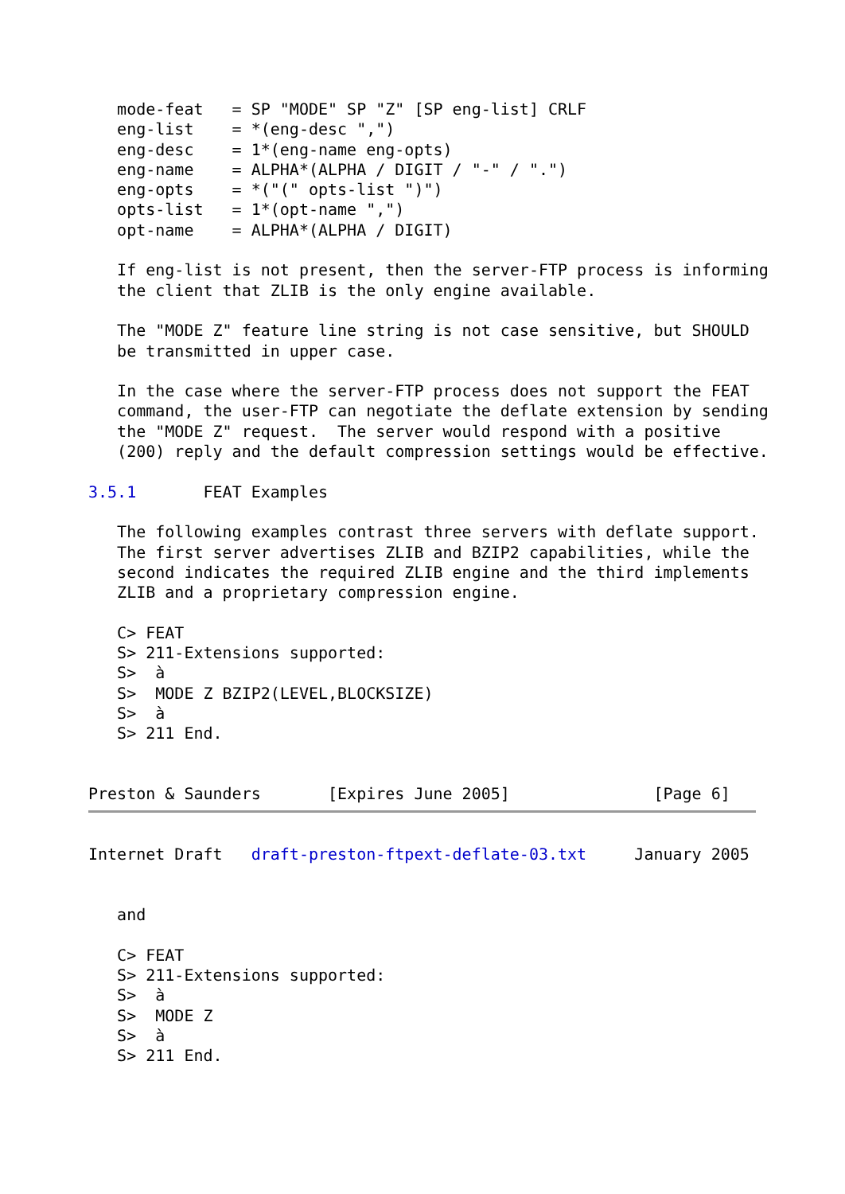mode-feat   = SP "MODE" SP "Z" [SP eng-list] CRLF
   eng-list    = *(eng-desc ",")
   eng-desc    = 1*(eng-name eng-opts)
   eng-name    = ALPHA*(ALPHA / DIGIT / "-" / ".")
   eng-opts    = *("(" opts-list ")")
   opts-list   = 1*(opt-name ",")
   opt-name    = ALPHA*(ALPHA / DIGIT)

   If eng-list is not present, then the server-FTP process is informing
   the client that ZLIB is the only engine available.

   The "MODE Z" feature line string is not case sensitive, but SHOULD
   be transmitted in upper case.

   In the case where the server-FTP process does not support the FEAT
   command, the user-FTP can negotiate the deflate extension by sending
   the "MODE Z" request.  The server would respond with a positive
   (200) reply and the default compression settings would be effective.

3.5.1       FEAT Examples

   The following examples contrast three servers with deflate support.
   The first server advertises ZLIB and BZIP2 capabilities, while the
   second indicates the required ZLIB engine and the third implements
   ZLIB and a proprietary compression engine.

   C> FEAT
   S> 211-Extensions supported:
   S>  à
   S>  MODE Z BZIP2(LEVEL,BLOCKSIZE)
   S>  à
   S> 211 End.


Preston & Saunders       [Expires June 2005]               [Page 6]
Internet Draft   draft-preston-ftpext-deflate-03.txt     January 2005


   and

   C> FEAT
   S> 211-Extensions supported:
   S>  à
   S>  MODE Z
   S>  à
   S> 211 End.